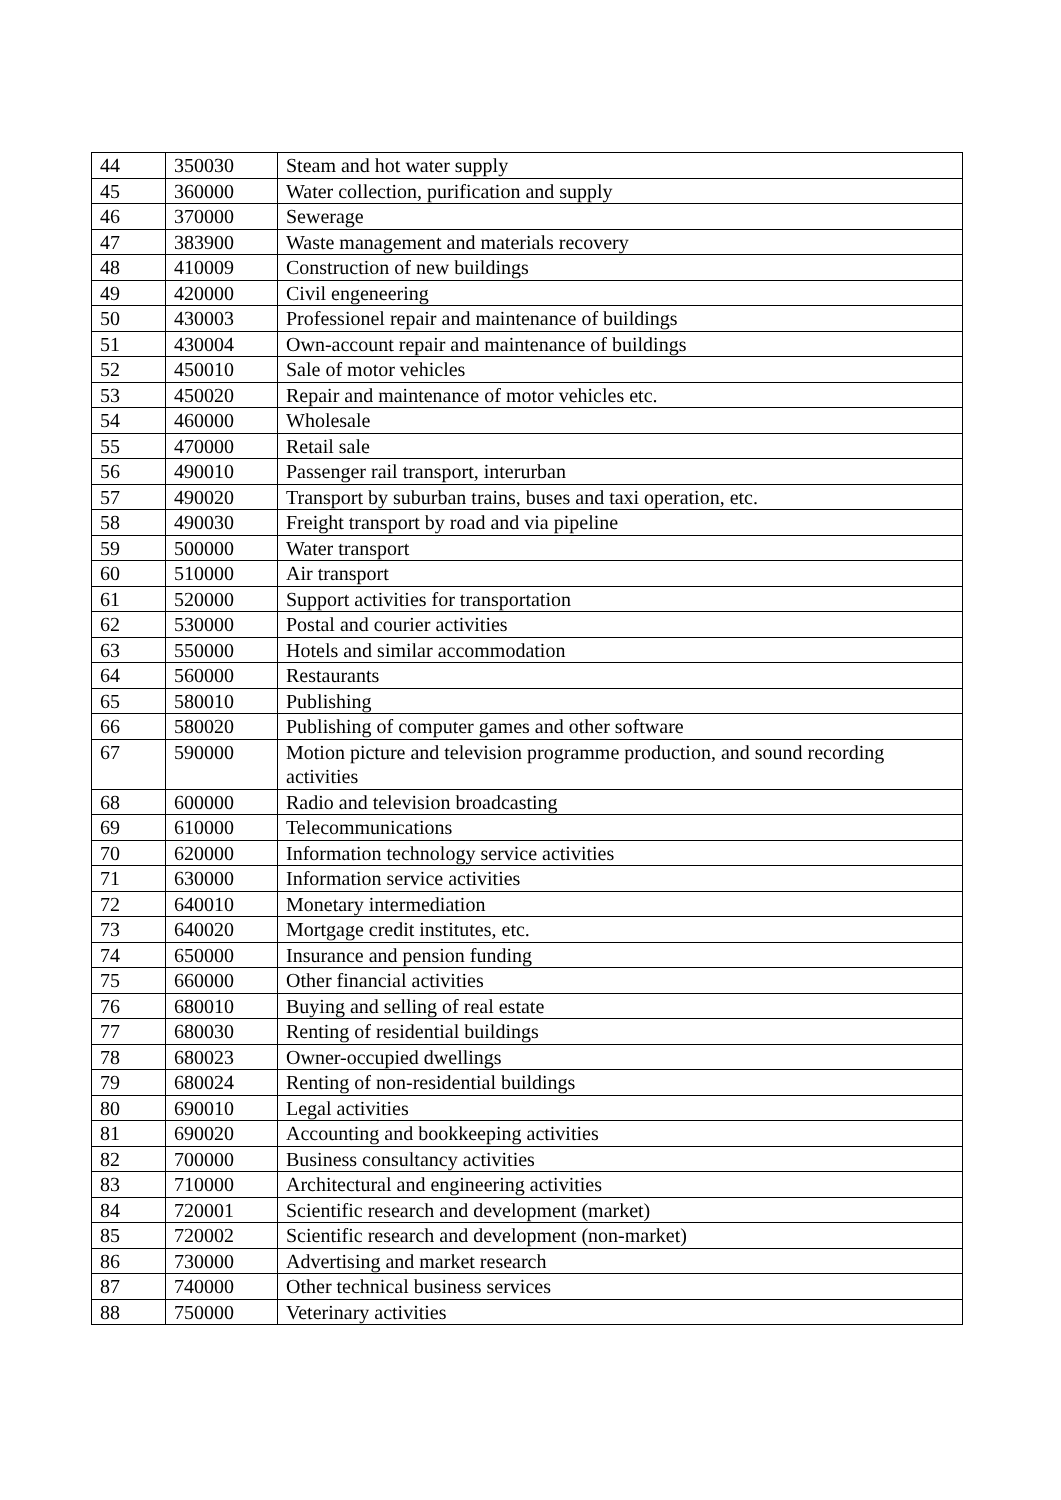| 44 | 350030 | Steam and hot water supply |
| 45 | 360000 | Water collection, purification and supply |
| 46 | 370000 | Sewerage |
| 47 | 383900 | Waste management and materials recovery |
| 48 | 410009 | Construction of new buildings |
| 49 | 420000 | Civil engeneering |
| 50 | 430003 | Professionel repair and maintenance of buildings |
| 51 | 430004 | Own-account repair and maintenance of buildings |
| 52 | 450010 | Sale of motor vehicles |
| 53 | 450020 | Repair and maintenance of motor vehicles etc. |
| 54 | 460000 | Wholesale |
| 55 | 470000 | Retail sale |
| 56 | 490010 | Passenger rail transport, interurban |
| 57 | 490020 | Transport by suburban trains, buses and taxi operation, etc. |
| 58 | 490030 | Freight transport by road and via pipeline |
| 59 | 500000 | Water transport |
| 60 | 510000 | Air transport |
| 61 | 520000 | Support activities for transportation |
| 62 | 530000 | Postal and courier activities |
| 63 | 550000 | Hotels and similar accommodation |
| 64 | 560000 | Restaurants |
| 65 | 580010 | Publishing |
| 66 | 580020 | Publishing of computer games and other software |
| 67 | 590000 | Motion picture and television programme production, and sound recording activities |
| 68 | 600000 | Radio and television broadcasting |
| 69 | 610000 | Telecommunications |
| 70 | 620000 | Information technology service activities |
| 71 | 630000 | Information service activities |
| 72 | 640010 | Monetary intermediation |
| 73 | 640020 | Mortgage credit institutes, etc. |
| 74 | 650000 | Insurance and pension funding |
| 75 | 660000 | Other financial activities |
| 76 | 680010 | Buying and selling of real estate |
| 77 | 680030 | Renting of residential buildings |
| 78 | 680023 | Owner-occupied dwellings |
| 79 | 680024 | Renting of non-residential buildings |
| 80 | 690010 | Legal activities |
| 81 | 690020 | Accounting and bookkeeping activities |
| 82 | 700000 | Business consultancy activities |
| 83 | 710000 | Architectural and engineering activities |
| 84 | 720001 | Scientific research and development (market) |
| 85 | 720002 | Scientific research and development (non-market) |
| 86 | 730000 | Advertising and market research |
| 87 | 740000 | Other technical business services |
| 88 | 750000 | Veterinary activities |